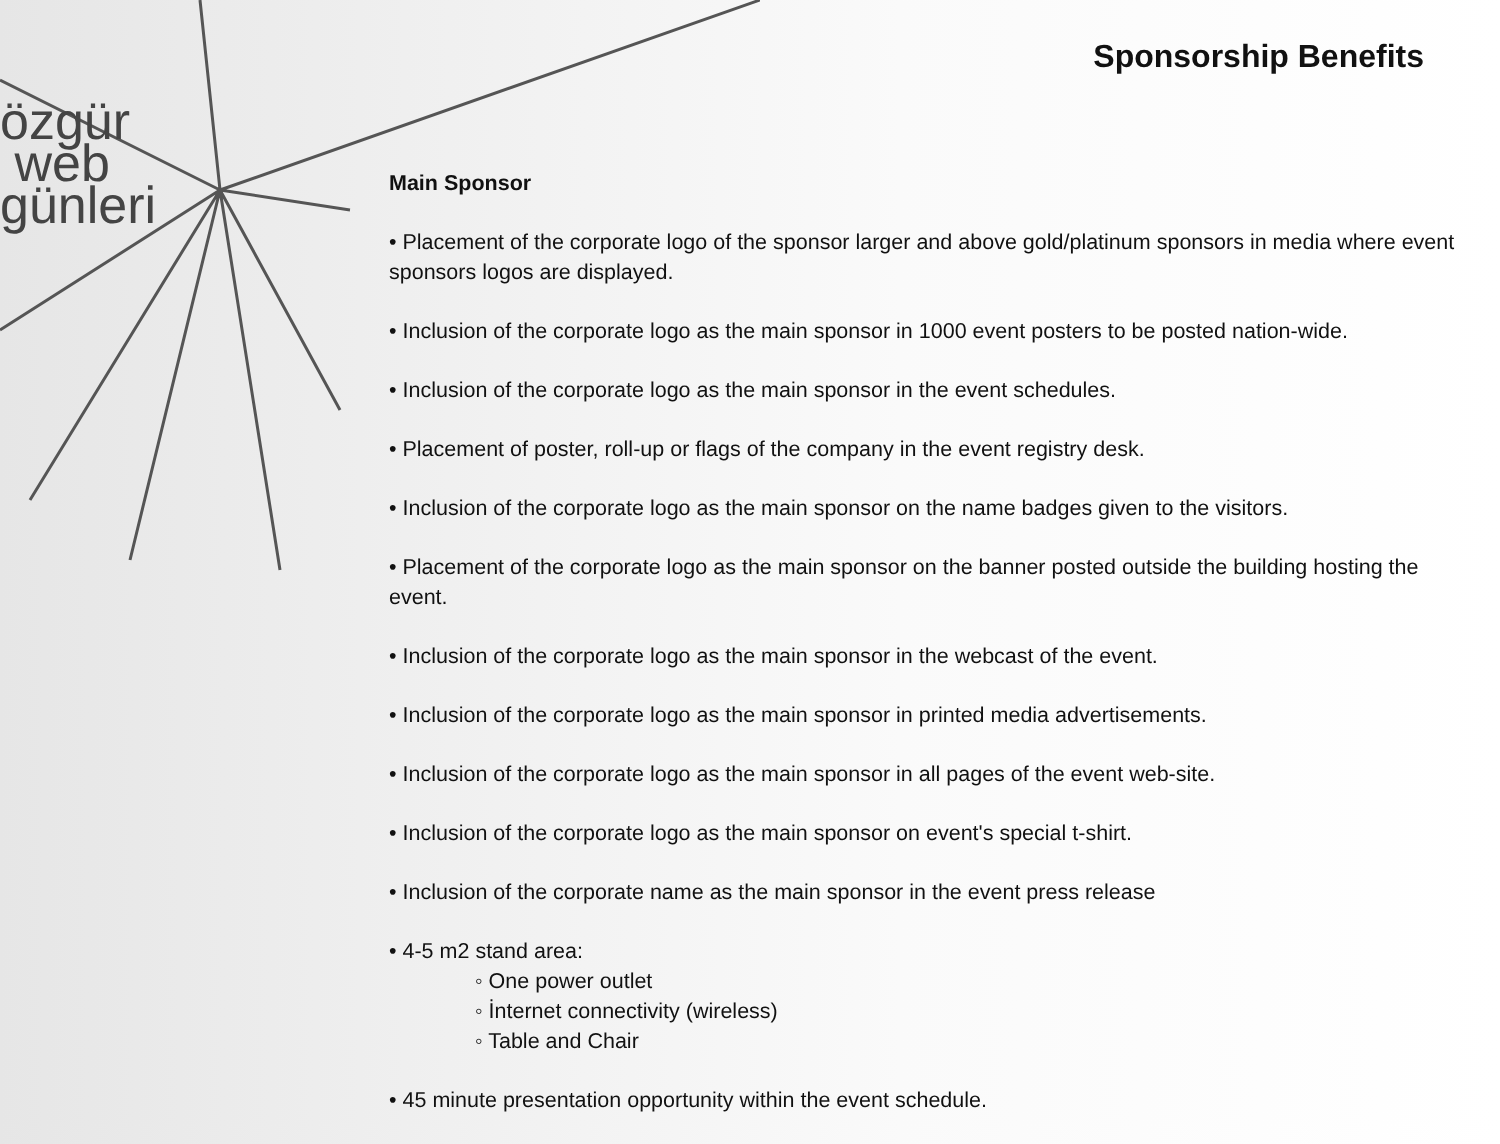özgür
web
günleri
Sponsorship Benefits
Main Sponsor
• Placement of the corporate logo of the sponsor larger and above gold/platinum sponsors in media where event sponsors logos are displayed.
• Inclusion of the corporate logo as the main sponsor in 1000 event posters to be posted nation-wide.
• Inclusion of the corporate logo as the main sponsor in the event schedules.
• Placement of poster, roll-up or flags of the company in the event registry desk.
• Inclusion of the corporate logo as the main sponsor on the name badges given to the visitors.
• Placement of the corporate logo as the main sponsor on the banner posted outside the building hosting the event.
• Inclusion of the corporate logo as the main sponsor in the webcast of the event.
• Inclusion of the corporate logo as the main sponsor in printed media advertisements.
• Inclusion of the corporate logo as the main sponsor in all pages of the event web-site.
• Inclusion of the corporate logo as the main sponsor on event's special t-shirt.
• Inclusion of the corporate name as the main sponsor in the event press release
• 4-5 m2 stand area:
◦ One power outlet
◦ İnternet connectivity (wireless)
◦ Table and Chair
• 45 minute presentation opportunity within the event schedule.